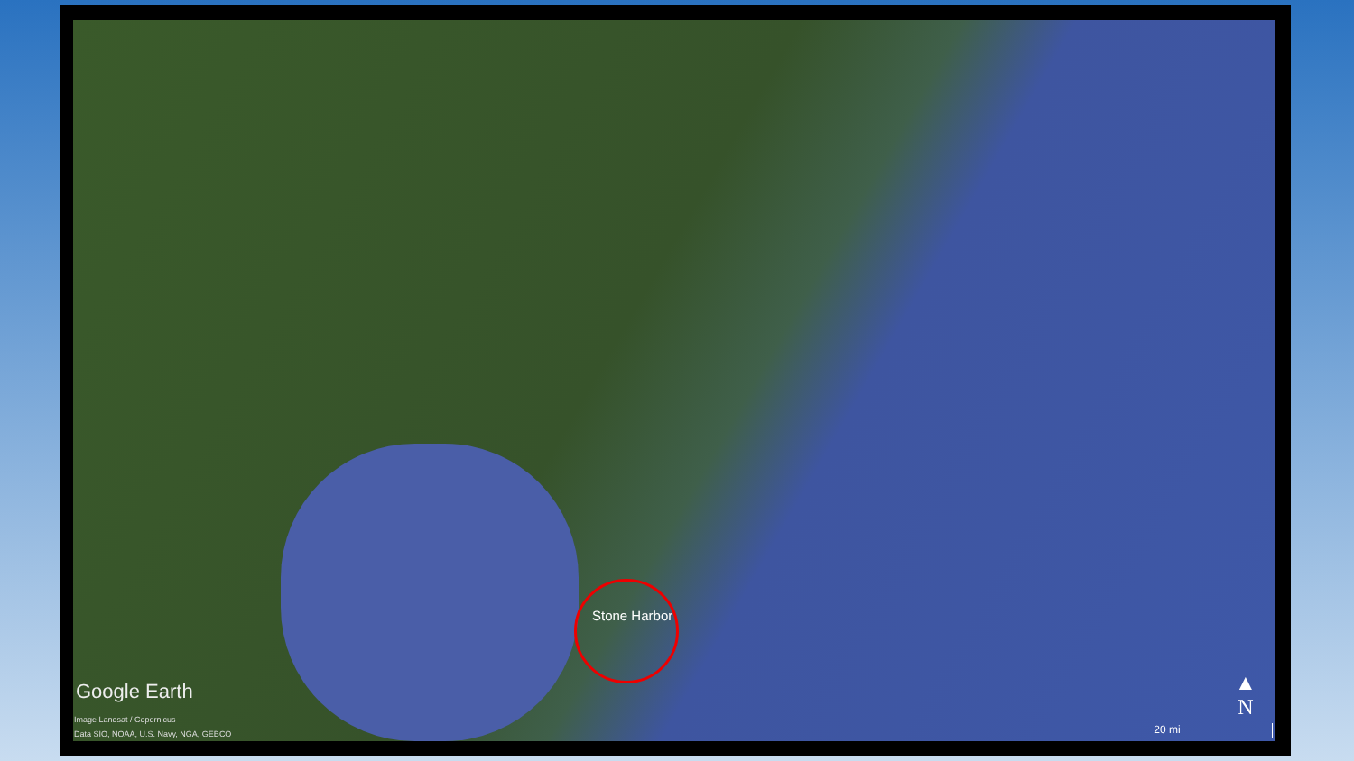Stone Harbor
Google Earth
Image Landsat / Copernicus
Data SIO, NOAA, U.S. Navy, NGA, GEBCO
▲
N
20 mi